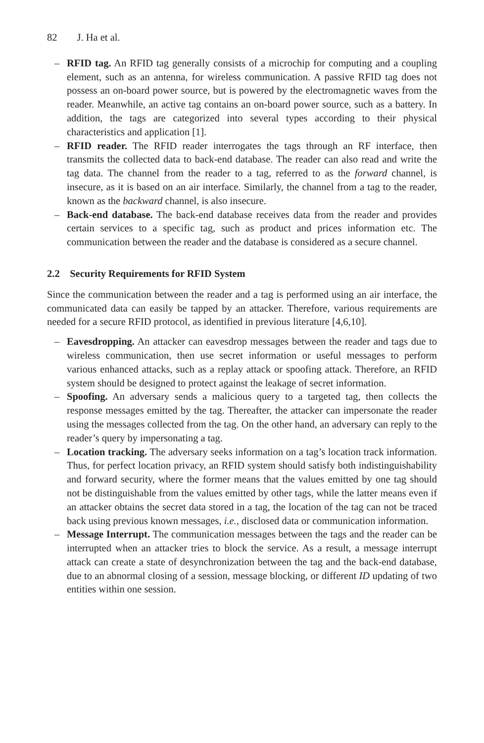82 J. Ha et al.
– RFID tag. An RFID tag generally consists of a microchip for computing and a coupling element, such as an antenna, for wireless communication. A passive RFID tag does not possess an on-board power source, but is powered by the electromagnetic waves from the reader. Meanwhile, an active tag contains an on-board power source, such as a battery. In addition, the tags are categorized into several types according to their physical characteristics and application [1].
– RFID reader. The RFID reader interrogates the tags through an RF interface, then transmits the collected data to back-end database. The reader can also read and write the tag data. The channel from the reader to a tag, referred to as the forward channel, is insecure, as it is based on an air interface. Similarly, the channel from a tag to the reader, known as the backward channel, is also insecure.
– Back-end database. The back-end database receives data from the reader and provides certain services to a specific tag, such as product and prices information etc. The communication between the reader and the database is considered as a secure channel.
2.2 Security Requirements for RFID System
Since the communication between the reader and a tag is performed using an air interface, the communicated data can easily be tapped by an attacker. Therefore, various requirements are needed for a secure RFID protocol, as identified in previous literature [4,6,10].
– Eavesdropping. An attacker can eavesdrop messages between the reader and tags due to wireless communication, then use secret information or useful messages to perform various enhanced attacks, such as a replay attack or spoofing attack. Therefore, an RFID system should be designed to protect against the leakage of secret information.
– Spoofing. An adversary sends a malicious query to a targeted tag, then collects the response messages emitted by the tag. Thereafter, the attacker can impersonate the reader using the messages collected from the tag. On the other hand, an adversary can reply to the reader’s query by impersonating a tag.
– Location tracking. The adversary seeks information on a tag’s location track information. Thus, for perfect location privacy, an RFID system should satisfy both indistinguishability and forward security, where the former means that the values emitted by one tag should not be distinguishable from the values emitted by other tags, while the latter means even if an attacker obtains the secret data stored in a tag, the location of the tag can not be traced back using previous known messages, i.e., disclosed data or communication information.
– Message Interrupt. The communication messages between the tags and the reader can be interrupted when an attacker tries to block the service. As a result, a message interrupt attack can create a state of desynchronization between the tag and the back-end database, due to an abnormal closing of a session, message blocking, or different ID updating of two entities within one session.